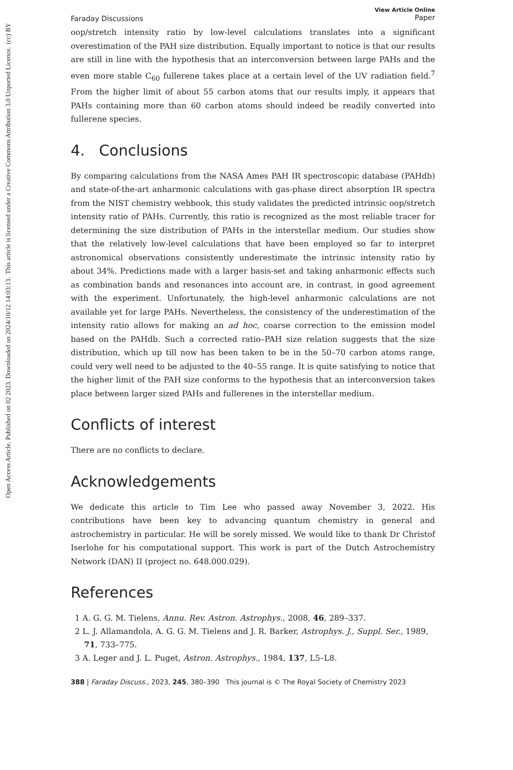Open Access Article. Published on 02 2023. Downloaded on 2024/10/12 14:03:13. This article is licensed under a Creative Commons Attribution 3.0 Unported Licence. (cc) BY
Faraday Discussions View Article Online
Paper
oop/stretch intensity ratio by low-level calculations translates into a significant overestimation of the PAH size distribution. Equally important to notice is that our results are still in line with the hypothesis that an interconversion between large PAHs and the even more stable C<sub>60</sub> fullerene takes place at a certain level of the UV radiation field.<sup>7</sup> From the higher limit of about 55 carbon atoms that our results imply, it appears that PAHs containing more than 60 carbon atoms should indeed be readily converted into fullerene species.
4. Conclusions
By comparing calculations from the NASA Ames PAH IR spectroscopic database (PAHdb) and state-of-the-art anharmonic calculations with gas-phase direct absorption IR spectra from the NIST chemistry webbook, this study validates the predicted intrinsic oop/stretch intensity ratio of PAHs. Currently, this ratio is recognized as the most reliable tracer for determining the size distribution of PAHs in the interstellar medium. Our studies show that the relatively low-level calculations that have been employed so far to interpret astronomical observations consistently underestimate the intrinsic intensity ratio by about 34%. Predictions made with a larger basis-set and taking anharmonic effects such as combination bands and resonances into account are, in contrast, in good agreement with the experiment. Unfortunately, the high-level anharmonic calculations are not available yet for large PAHs. Nevertheless, the consistency of the underestimation of the intensity ratio allows for making an ad hoc, coarse correction to the emission model based on the PAHdb. Such a corrected ratio–PAH size relation suggests that the size distribution, which up till now has been taken to be in the 50–70 carbon atoms range, could very well need to be adjusted to the 40–55 range. It is quite satisfying to notice that the higher limit of the PAH size conforms to the hypothesis that an interconversion takes place between larger sized PAHs and fullerenes in the interstellar medium.
Conflicts of interest
There are no conflicts to declare.
Acknowledgements
We dedicate this article to Tim Lee who passed away November 3, 2022. His contributions have been key to advancing quantum chemistry in general and astrochemistry in particular. He will be sorely missed. We would like to thank Dr Christof Iserlohe for his computational support. This work is part of the Dutch Astrochemistry Network (DAN) II (project no. 648.000.029).
References
1 A. G. G. M. Tielens, Annu. Rev. Astron. Astrophys., 2008, 46, 289–337.
2 L. J. Allamandola, A. G. G. M. Tielens and J. R. Barker, Astrophys. J., Suppl. Ser., 1989, 71, 733–775.
3 A. Leger and J. L. Puget, Astron. Astrophys., 1984, 137, L5–L8.
388 | Faraday Discuss., 2023, 245, 380–390 This journal is © The Royal Society of Chemistry 2023